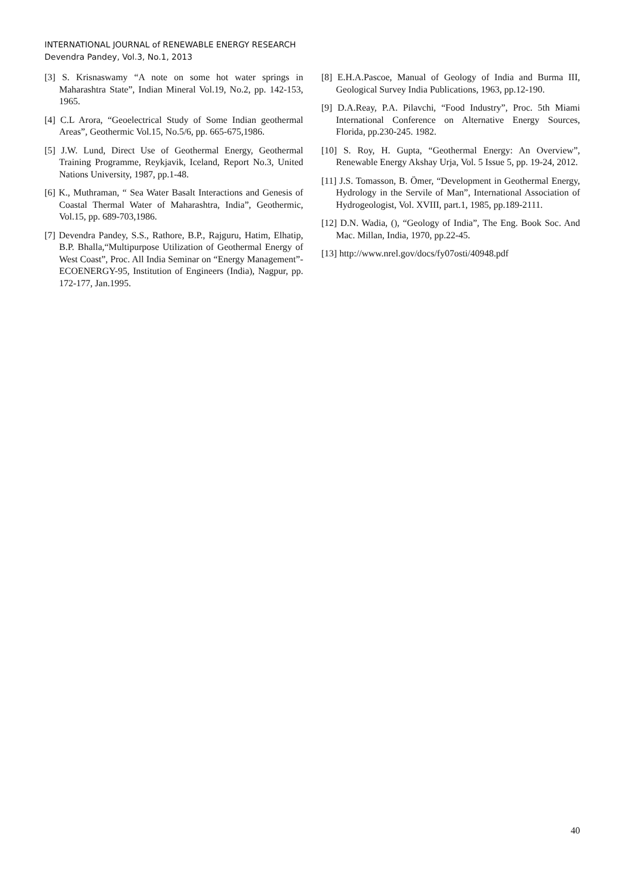INTERNATIONAL JOURNAL of RENEWABLE ENERGY RESEARCH
Devendra Pandey, Vol.3, No.1, 2013
[3] S. Krisnaswamy “A note on some hot water springs in Maharashtra State”, Indian Mineral Vol.19, No.2, pp. 142-153, 1965.
[4] C.L Arora, “Geoelectrical Study of Some Indian geothermal Areas”, Geothermic Vol.15, No.5/6, pp. 665-675,1986.
[5] J.W. Lund, Direct Use of Geothermal Energy, Geothermal Training Programme, Reykjavik, Iceland, Report No.3, United Nations University, 1987, pp.1-48.
[6] K., Muthraman, “ Sea Water Basalt Interactions and Genesis of Coastal Thermal Water of Maharashtra, India”, Geothermic, Vol.15, pp. 689-703,1986.
[7] Devendra Pandey, S.S., Rathore, B.P., Rajguru, Hatim, Elhatip, B.P. Bhalla,“Multipurpose Utilization of Geothermal Energy of West Coast”, Proc. All India Seminar on “Energy Management”-ECOENERGY-95, Institution of Engineers (India), Nagpur, pp. 172-177, Jan.1995.
[8] E.H.A.Pascoe, Manual of Geology of India and Burma III, Geological Survey India Publications, 1963, pp.12-190.
[9] D.A.Reay, P.A. Pilavchi, “Food Industry”, Proc. 5th Miami International Conference on Alternative Energy Sources, Florida, pp.230-245. 1982.
[10] S. Roy, H. Gupta, “Geothermal Energy: An Overview”, Renewable Energy Akshay Urja, Vol. 5 Issue 5, pp. 19-24, 2012.
[11] J.S. Tomasson, B. Ömer, “Development in Geothermal Energy, Hydrology in the Servile of Man”, International Association of Hydrogeologist, Vol. XVIII, part.1, 1985, pp.189-2111.
[12] D.N. Wadia, (), “Geology of India”, The Eng. Book Soc. And Mac. Millan, India, 1970, pp.22-45.
[13] http://www.nrel.gov/docs/fy07osti/40948.pdf
40